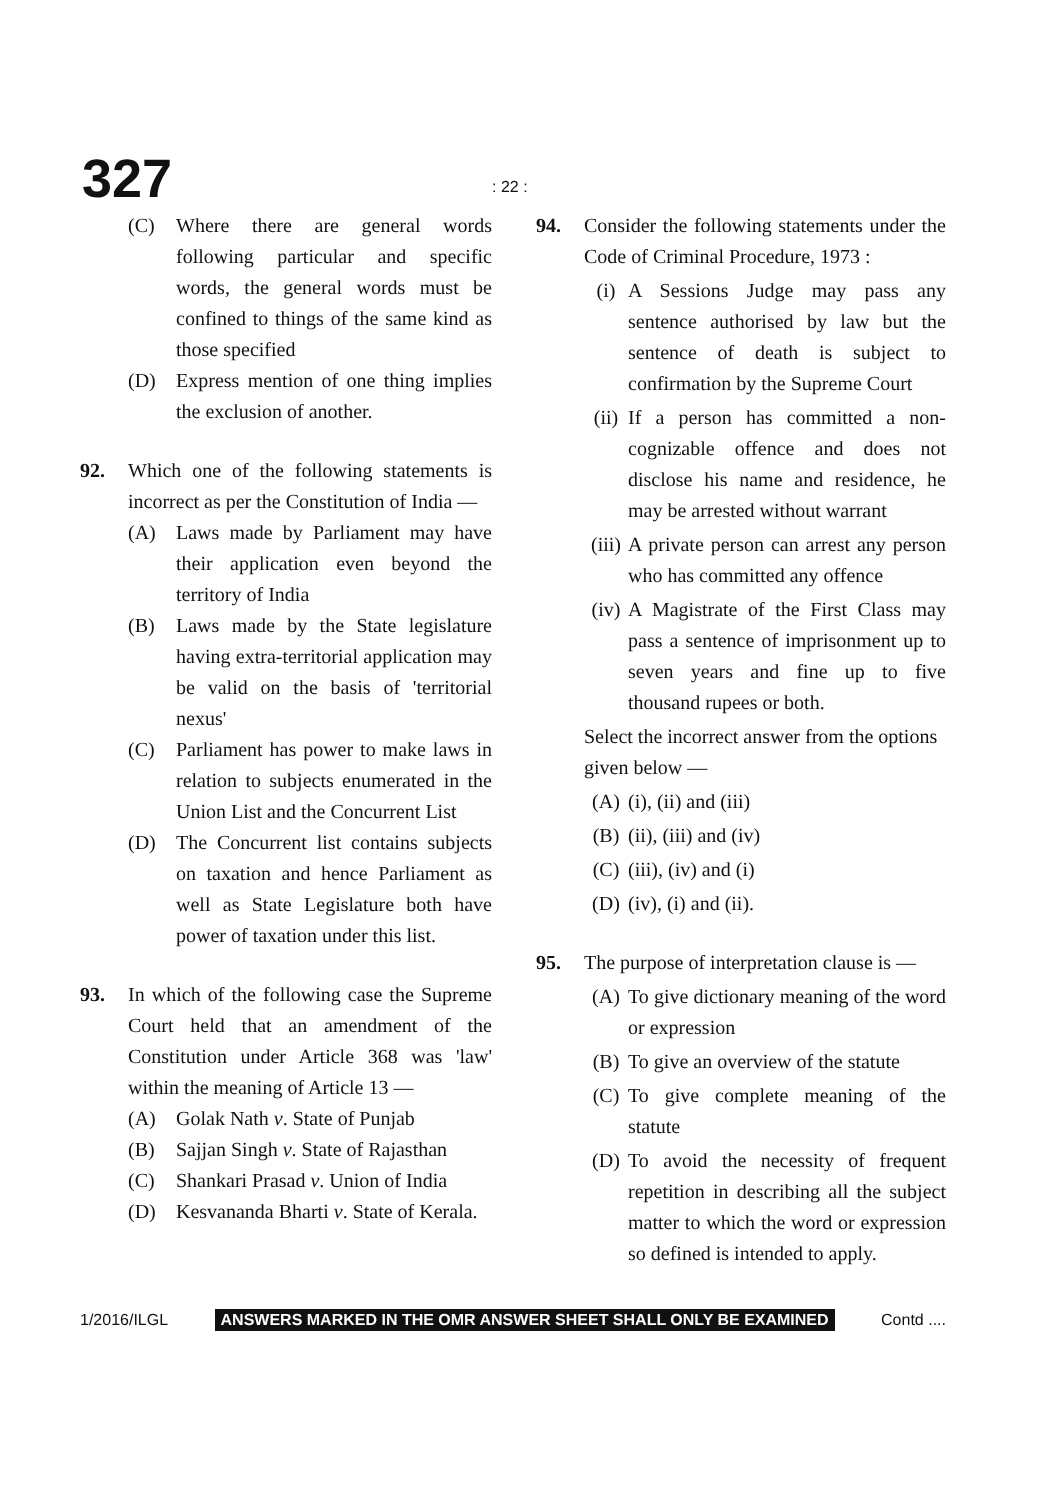327 : 22 :
(C) Where there are general words following particular and specific words, the general words must be confined to things of the same kind as those specified
(D) Express mention of one thing implies the exclusion of another.
92. Which one of the following statements is incorrect as per the Constitution of India —
(A) Laws made by Parliament may have their application even beyond the territory of India
(B) Laws made by the State legislature having extra-territorial application may be valid on the basis of 'territorial nexus'
(C) Parliament has power to make laws in relation to subjects enumerated in the Union List and the Concurrent List
(D) The Concurrent list contains subjects on taxation and hence Parliament as well as State Legislature both have power of taxation under this list.
93. In which of the following case the Supreme Court held that an amendment of the Constitution under Article 368 was 'law' within the meaning of Article 13 —
(A) Golak Nath v. State of Punjab
(B) Sajjan Singh v. State of Rajasthan
(C) Shankari Prasad v. Union of India
(D) Kesvananda Bharti v. State of Kerala.
94. Consider the following statements under the Code of Criminal Procedure, 1973 :
(i) A Sessions Judge may pass any sentence authorised by law but the sentence of death is subject to confirmation by the Supreme Court
(ii) If a person has committed a non-cognizable offence and does not disclose his name and residence, he may be arrested without warrant
(iii) A private person can arrest any person who has committed any offence
(iv) A Magistrate of the First Class may pass a sentence of imprisonment up to seven years and fine up to five thousand rupees or both.
Select the incorrect answer from the options given below —
(A) (i), (ii) and (iii)
(B) (ii), (iii) and (iv)
(C) (iii), (iv) and (i)
(D) (iv), (i) and (ii).
95. The purpose of interpretation clause is —
(A) To give dictionary meaning of the word or expression
(B) To give an overview of the statute
(C) To give complete meaning of the statute
(D) To avoid the necessity of frequent repetition in describing all the subject matter to which the word or expression so defined is intended to apply.
1/2016/ILGL ANSWERS MARKED IN THE OMR ANSWER SHEET SHALL ONLY BE EXAMINED Contd ....